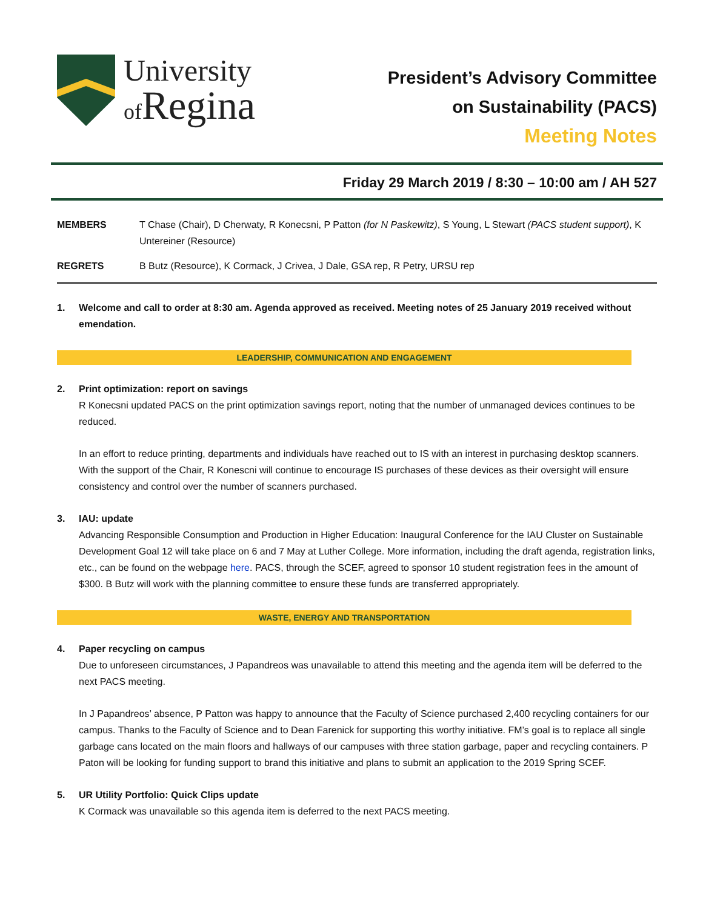University
of Regina
President’s Advisory Committee
on Sustainability (PACS)
Meeting Notes
Friday 29 March 2019 / 8:30 – 10:00 am / AH 527
MEMBERS
T Chase (Chair), D Cherwaty, R Konecsni, P Patton (for N Paskewitz), S Young, L Stewart (PACS student support), K Untereiner (Resource)
REGRETS
B Butz (Resource), K Cormack, J Crivea, J Dale, GSA rep, R Petry, URSU rep
1. Welcome and call to order at 8:30 am. Agenda approved as received. Meeting notes of 25 January 2019 received without emendation.
LEADERSHIP, COMMUNICATION AND ENGAGEMENT
2. Print optimization: report on savings
R Konecsni updated PACS on the print optimization savings report, noting that the number of unmanaged devices continues to be reduced.
In an effort to reduce printing, departments and individuals have reached out to IS with an interest in purchasing desktop scanners. With the support of the Chair, R Konescni will continue to encourage IS purchases of these devices as their oversight will ensure consistency and control over the number of scanners purchased.
3. IAU: update
Advancing Responsible Consumption and Production in Higher Education: Inaugural Conference for the IAU Cluster on Sustainable Development Goal 12 will take place on 6 and 7 May at Luther College. More information, including the draft agenda, registration links, etc., can be found on the webpage here. PACS, through the SCEF, agreed to sponsor 10 student registration fees in the amount of $300. B Butz will work with the planning committee to ensure these funds are transferred appropriately.
WASTE, ENERGY AND TRANSPORTATION
4. Paper recycling on campus
Due to unforeseen circumstances, J Papandreos was unavailable to attend this meeting and the agenda item will be deferred to the next PACS meeting.
In J Papandreos’ absence, P Patton was happy to announce that the Faculty of Science purchased 2,400 recycling containers for our campus. Thanks to the Faculty of Science and to Dean Farenick for supporting this worthy initiative. FM’s goal is to replace all single garbage cans located on the main floors and hallways of our campuses with three station garbage, paper and recycling containers. P Paton will be looking for funding support to brand this initiative and plans to submit an application to the 2019 Spring SCEF.
5. UR Utility Portfolio: Quick Clips update
K Cormack was unavailable so this agenda item is deferred to the next PACS meeting.